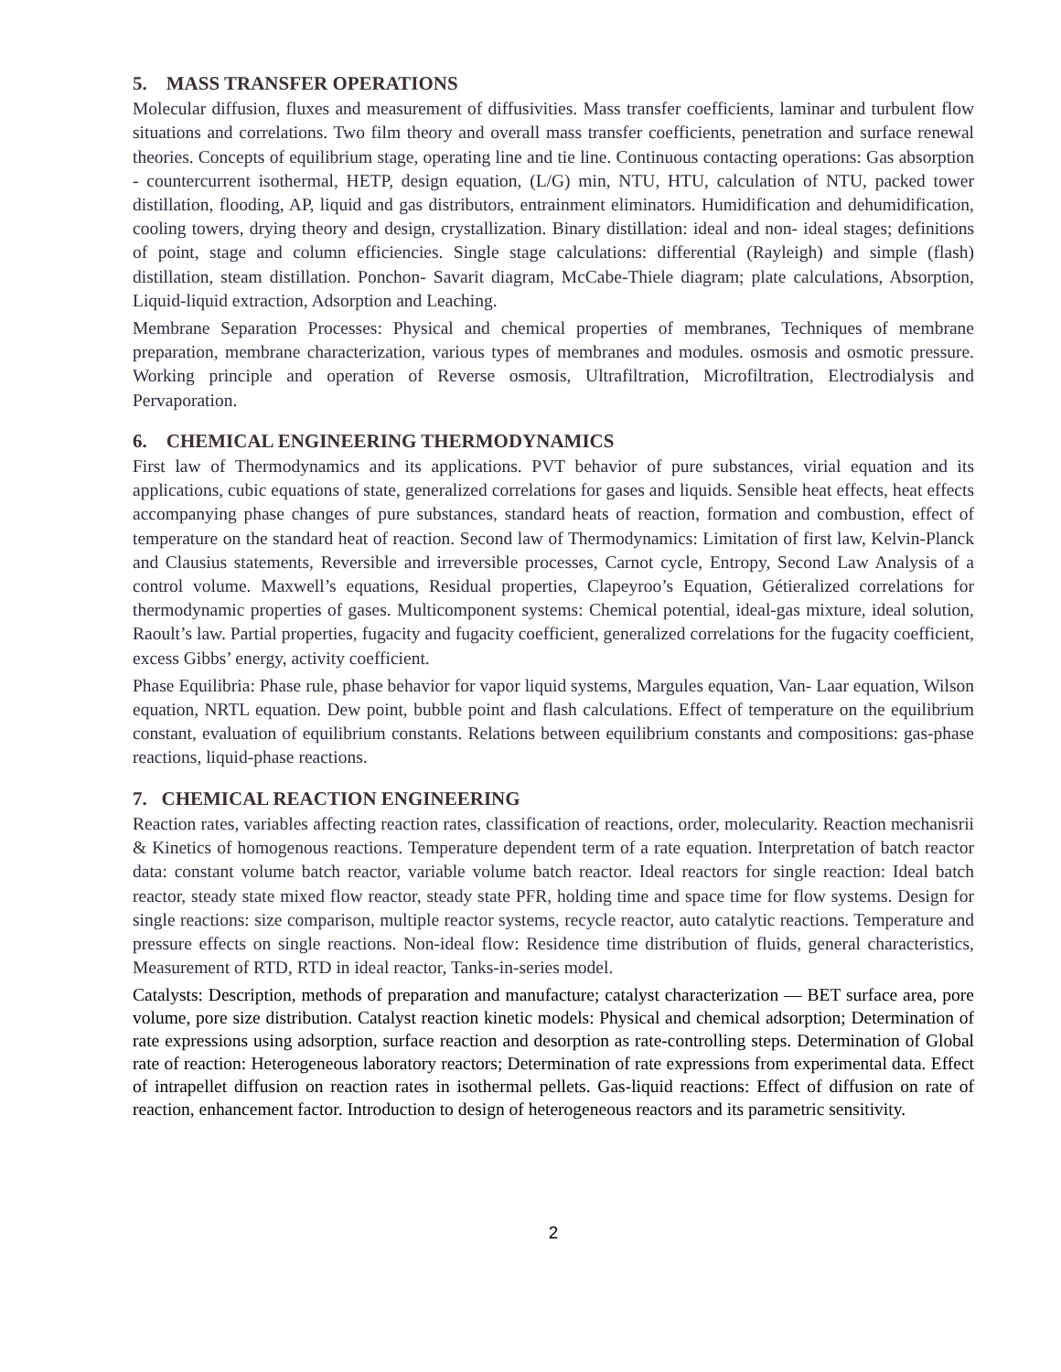5. MASS TRANSFER OPERATIONS
Molecular diffusion, fluxes and measurement of diffusivities. Mass transfer coefficients, laminar and turbulent flow situations and correlations. Two film theory and overall mass transfer coefficients, penetration and surface renewal theories. Concepts of equilibrium stage, operating line and tie line. Continuous contacting operations: Gas absorption - countercurrent isothermal, HETP, design equation, (L/G) min, NTU, HTU, calculation of NTU, packed tower distillation, flooding, AP, liquid and gas distributors, entrainment eliminators. Humidification and dehumidification, cooling towers, drying theory and design, crystallization. Binary distillation: ideal and non- ideal stages; definitions of point, stage and column efficiencies. Single stage calculations: differential (Rayleigh) and simple (flash) distillation, steam distillation. Ponchon- Savarit diagram, McCabe-Thiele diagram; plate calculations, Absorption, Liquid-liquid extraction, Adsorption and Leaching.
Membrane Separation Processes: Physical and chemical properties of membranes, Techniques of membrane preparation, membrane characterization, various types of membranes and modules. osmosis and osmotic pressure. Working principle and operation of Reverse osmosis, Ultrafiltration, Microfiltration, Electrodialysis and Pervaporation.
6. CHEMICAL ENGINEERING THERMODYNAMICS
First law of Thermodynamics and its applications. PVT behavior of pure substances, virial equation and its applications, cubic equations of state, generalized correlations for gases and liquids. Sensible heat effects, heat effects accompanying phase changes of pure substances, standard heats of reaction, formation and combustion, effect of temperature on the standard heat of reaction. Second law of Thermodynamics: Limitation of first law, Kelvin-Planck and Clausius statements, Reversible and irreversible processes, Carnot cycle, Entropy, Second Law Analysis of a control volume. Maxwell’s equations, Residual properties, Clapeyroo’s Equation, Gétieralized correlations for thermodynamic properties of gases. Multicomponent systems: Chemical potential, ideal-gas mixture, ideal solution, Raoult’s law. Partial properties, fugacity and fugacity coefficient, generalized correlations for the fugacity coefficient, excess Gibbs’ energy, activity coefficient.
Phase Equilibria: Phase rule, phase behavior for vapor liquid systems, Margules equation, Van- Laar equation, Wilson equation, NRTL equation. Dew point, bubble point and flash calculations. Effect of temperature on the equilibrium constant, evaluation of equilibrium constants. Relations between equilibrium constants and compositions: gas-phase reactions, liquid-phase reactions.
7. CHEMICAL REACTION ENGINEERING
Reaction rates, variables affecting reaction rates, classification of reactions, order, molecularity. Reaction mechanisrii & Kinetics of homogenous reactions. Temperature dependent term of a rate equation. Interpretation of batch reactor data: constant volume batch reactor, variable volume batch reactor. Ideal reactors for single reaction: Ideal batch reactor, steady state mixed flow reactor, steady state PFR, holding time and space time for flow systems. Design for single reactions: size comparison, multiple reactor systems, recycle reactor, auto catalytic reactions. Temperature and pressure effects on single reactions. Non-ideal flow: Residence time distribution of fluids, general characteristics, Measurement of RTD, RTD in ideal reactor, Tanks-in-series model.
Catalysts: Description, methods of preparation and manufacture; catalyst characterization — BET surface area, pore volume, pore size distribution. Catalyst reaction kinetic models: Physical and chemical adsorption; Determination of rate expressions using adsorption, surface reaction and desorption as rate-controlling steps. Determination of Global rate of reaction: Heterogeneous laboratory reactors; Determination of rate expressions from experimental data. Effect of intrapellet diffusion on reaction rates in isothermal pellets. Gas-liquid reactions: Effect of diffusion on rate of reaction, enhancement factor. Introduction to design of heterogeneous reactors and its parametric sensitivity.
2